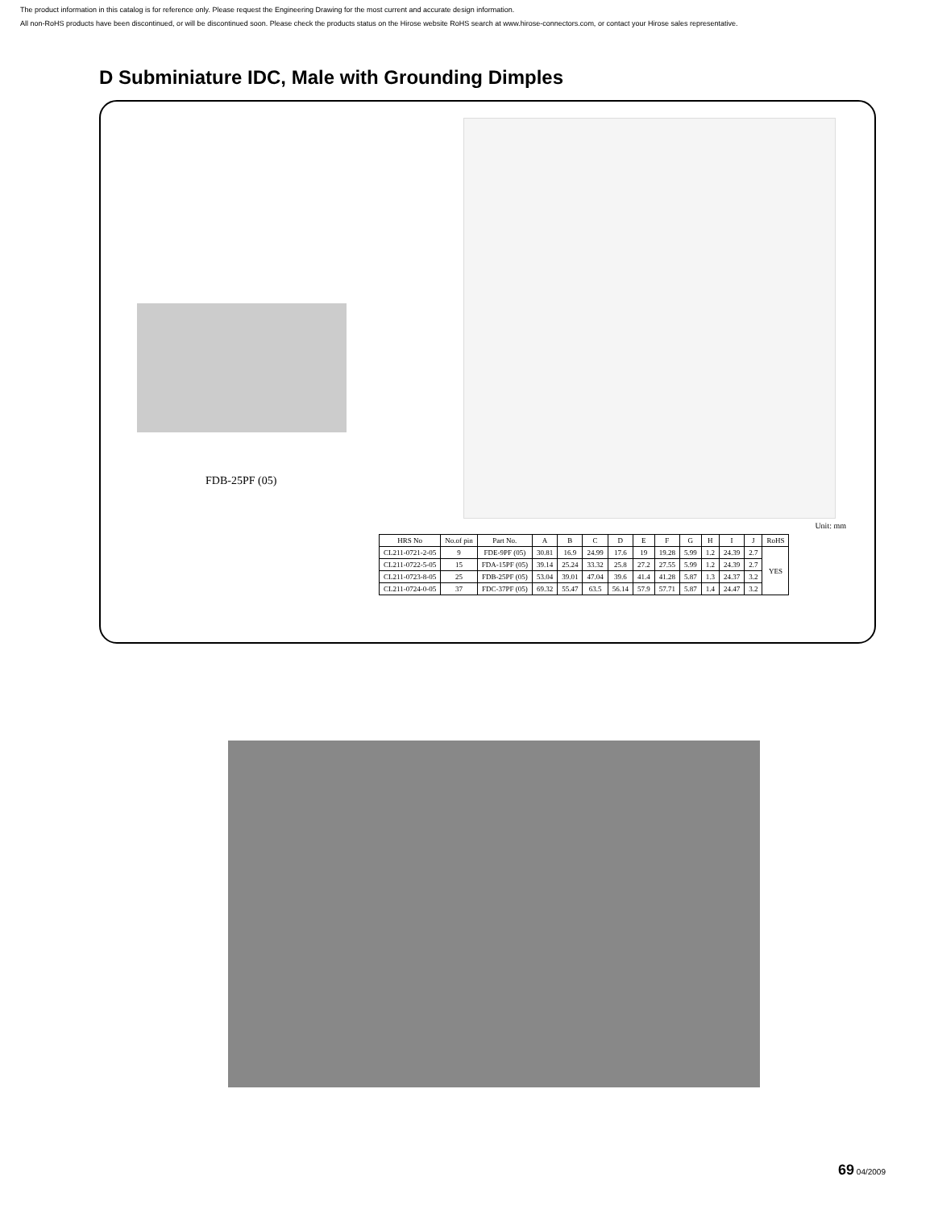The product information in this catalog is for reference only. Please request the Engineering Drawing for the most current and accurate design information.
All non-RoHS products have been discontinued, or will be discontinued soon. Please check the products status on the Hirose website RoHS search at www.hirose-connectors.com, or contact your Hirose sales representative.
D Subminiature IDC, Male with Grounding Dimples
FDB-25PF (05)
Unit: mm
| HRS No | No.of pin | Part No. | A | B | C | D | E | F | G | H | I | J | RoHS |
| --- | --- | --- | --- | --- | --- | --- | --- | --- | --- | --- | --- | --- | --- |
| CL211-0721-2-05 | 9 | FDE-9PF (05) | 30.81 | 16.9 | 24.99 | 17.6 | 19 | 19.28 | 5.99 | 1.2 | 24.39 | 2.7 | YES |
| CL211-0722-5-05 | 15 | FDA-15PF (05) | 39.14 | 25.24 | 33.32 | 25.8 | 27.2 | 27.55 | 5.99 | 1.2 | 24.39 | 2.7 | |
| CL211-0723-8-05 | 25 | FDB-25PF (05) | 53.04 | 39.01 | 47.04 | 39.6 | 41.4 | 41.28 | 5.87 | 1.3 | 24.37 | 3.2 | |
| CL211-0724-0-05 | 37 | FDC-37PF (05) | 69.32 | 55.47 | 63.5 | 56.14 | 57.9 | 57.71 | 5.87 | 1.4 | 24.47 | 3.2 | |
69 04/2009